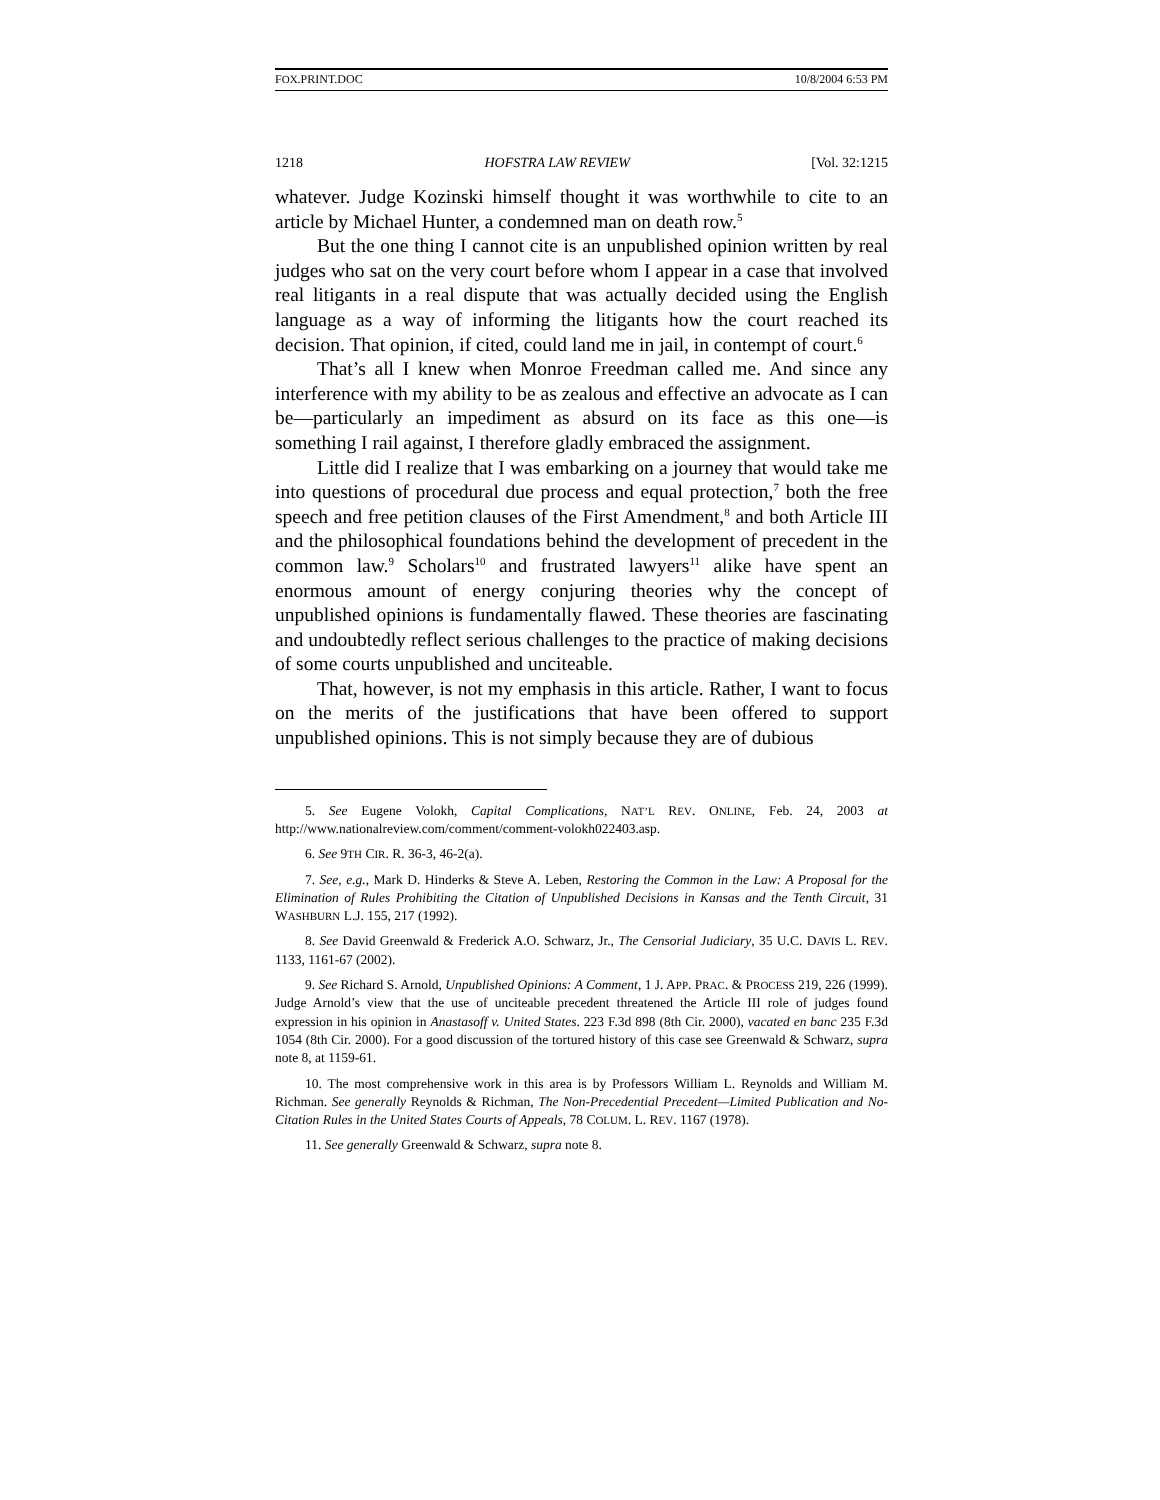FOX.PRINT.DOC 10/8/2004 6:53 PM
1218 HOFSTRA LAW REVIEW [Vol. 32:1215
whatever. Judge Kozinski himself thought it was worthwhile to cite to an article by Michael Hunter, a condemned man on death row.<sup>5</sup>
But the one thing I cannot cite is an unpublished opinion written by real judges who sat on the very court before whom I appear in a case that involved real litigants in a real dispute that was actually decided using the English language as a way of informing the litigants how the court reached its decision. That opinion, if cited, could land me in jail, in contempt of court.<sup>6</sup>
That’s all I knew when Monroe Freedman called me. And since any interference with my ability to be as zealous and effective an advocate as I can be—particularly an impediment as absurd on its face as this one—is something I rail against, I therefore gladly embraced the assignment.
Little did I realize that I was embarking on a journey that would take me into questions of procedural due process and equal protection,<sup>7</sup> both the free speech and free petition clauses of the First Amendment,<sup>8</sup> and both Article III and the philosophical foundations behind the development of precedent in the common law.<sup>9</sup> Scholars<sup>10</sup> and frustrated lawyers<sup>11</sup> alike have spent an enormous amount of energy conjuring theories why the concept of unpublished opinions is fundamentally flawed. These theories are fascinating and undoubtedly reflect serious challenges to the practice of making decisions of some courts unpublished and unciteable.
That, however, is not my emphasis in this article. Rather, I want to focus on the merits of the justifications that have been offered to support unpublished opinions. This is not simply because they are of dubious
5. See Eugene Volokh, Capital Complications, NAT’L REV. ONLINE, Feb. 24, 2003 at http://www.nationalreview.com/comment/comment-volokh022403.asp.
6. See 9TH CIR. R. 36-3, 46-2(a).
7. See, e.g., Mark D. Hinderks & Steve A. Leben, Restoring the Common in the Law: A Proposal for the Elimination of Rules Prohibiting the Citation of Unpublished Decisions in Kansas and the Tenth Circuit, 31 WASHBURN L.J. 155, 217 (1992).
8. See David Greenwald & Frederick A.O. Schwarz, Jr., The Censorial Judiciary, 35 U.C. DAVIS L. REV. 1133, 1161-67 (2002).
9. See Richard S. Arnold, Unpublished Opinions: A Comment, 1 J. APP. PRAC. & PROCESS 219, 226 (1999). Judge Arnold’s view that the use of unciteable precedent threatened the Article III role of judges found expression in his opinion in Anastasoff v. United States. 223 F.3d 898 (8th Cir. 2000), vacated en banc 235 F.3d 1054 (8th Cir. 2000). For a good discussion of the tortured history of this case see Greenwald & Schwarz, supra note 8, at 1159-61.
10. The most comprehensive work in this area is by Professors William L. Reynolds and William M. Richman. See generally Reynolds & Richman, The Non-Precedential Precedent—Limited Publication and No-Citation Rules in the United States Courts of Appeals, 78 COLUM. L. REV. 1167 (1978).
11. See generally Greenwald & Schwarz, supra note 8.